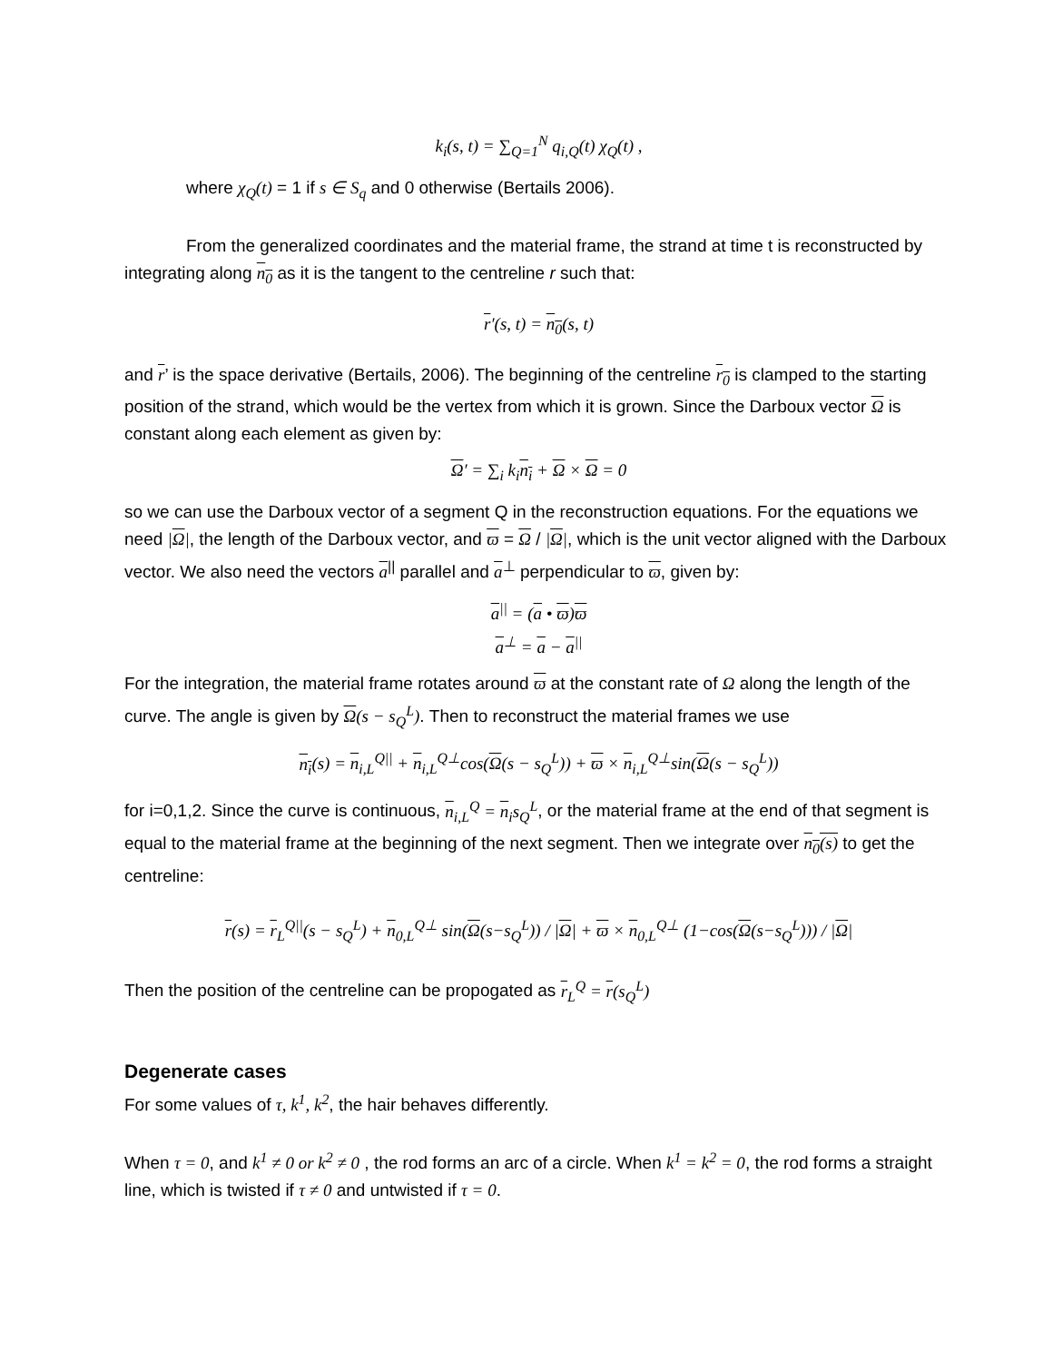k<sub>i</sub>(s, t) = ∑<sub>Q=1</sub><sup>N</sup> q<sub>i,Q</sub>(t) χ<sub>Q</sub>(t) ,
where χ<sub>Q</sub>(t) = 1 if s ∈ S<sub>q</sub> and 0 otherwise (Bertails 2006).
From the generalized coordinates and the material frame, the strand at time t is reconstructed by integrating along n<sub>0</sub> as it is the tangent to the centreline r such that:
r′(s, t) = n<sub>0</sub>(s, t)
and r’ is the space derivative (Bertails, 2006). The beginning of the centreline r<sub>0</sub> is clamped to the starting position of the strand, which would be the vertex from which it is grown. Since the Darboux vector Ω is constant along each element as given by:
Ω′ = ∑<sub>i</sub> k<sub>i</sub>n<sub>i</sub> + Ω × Ω = 0
so we can use the Darboux vector of a segment Q in the reconstruction equations. For the equations we need |Ω|, the length of the Darboux vector, and ϖ = Ω / |Ω|, which is the unit vector aligned with the Darboux vector. We also need the vectors a<sup>||</sup> parallel and a<sup>⊥</sup> perpendicular to ϖ, given by:
a<sup>||</sup> = (a • ϖ)ϖ
a<sup>⊥</sup> = a − a<sup>||</sup>
For the integration, the material frame rotates around ϖ at the constant rate of Ω along the length of the curve. The angle is given by Ω(s − s<sub>Q</sub><sup>L</sup>). Then to reconstruct the material frames we use
n<sub>i</sub>(s) = n<sub>i,L</sub><sup>Q||</sup> + n<sub>i,L</sub><sup>Q⊥</sup>cos(Ω(s − s<sub>Q</sub><sup>L</sup>)) + ϖ × n<sub>i,L</sub><sup>Q⊥</sup>sin(Ω(s − s<sub>Q</sub><sup>L</sup>))
for i=0,1,2. Since the curve is continuous, n<sub>i,L</sub><sup>Q</sup> = n<sub>i</sub>s<sub>Q</sub><sup>L</sup>, or the material frame at the end of that segment is equal to the material frame at the beginning of the next segment. Then we integrate over n<sub>0</sub>(s) to get the centreline:
r(s) = r<sub>L</sub><sup>Q||</sup>(s − s<sub>Q</sub><sup>L</sup>) + n<sub>0,L</sub><sup>Q⊥</sup> sin(Ω(s−s<sub>Q</sub><sup>L</sup>)) / |Ω| + ϖ × n<sub>0,L</sub><sup>Q⊥</sup> (1−cos(Ω(s−s<sub>Q</sub><sup>L</sup>))) / |Ω|
Then the position of the centreline can be propogated as r<sub>L</sub><sup>Q</sup> = r(s<sub>Q</sub><sup>L</sup>)
Degenerate cases
For some values of τ, k<sup>1</sup>, k<sup>2</sup>, the hair behaves differently.
When τ = 0, and k<sup>1</sup> ≠ 0 or k<sup>2</sup> ≠ 0 , the rod forms an arc of a circle. When k<sup>1</sup> = k<sup>2</sup> = 0, the rod forms a straight line, which is twisted if τ ≠ 0 and untwisted if τ = 0.